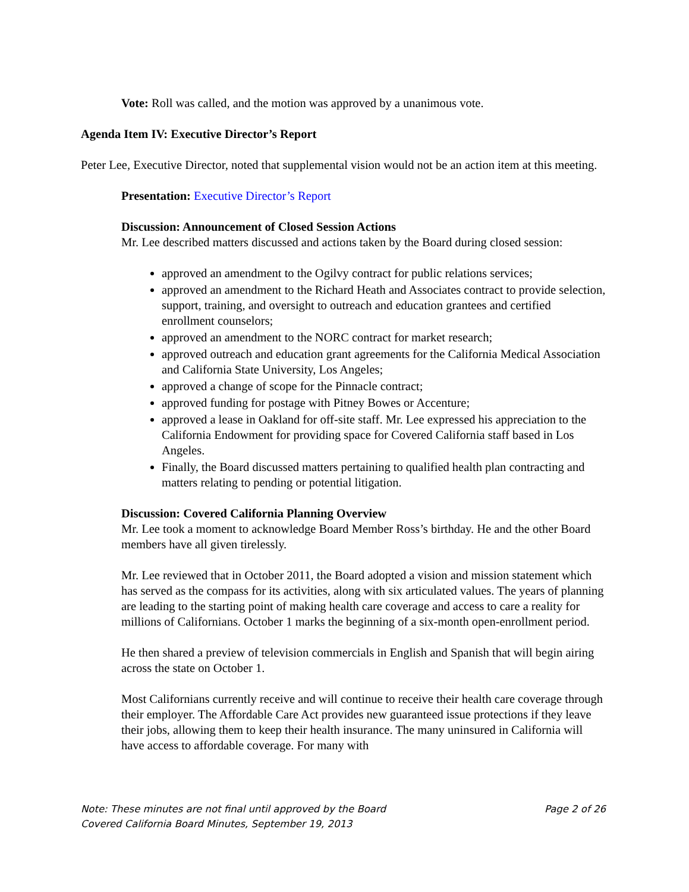Vote: Roll was called, and the motion was approved by a unanimous vote.
Agenda Item IV: Executive Director’s Report
Peter Lee, Executive Director, noted that supplemental vision would not be an action item at this meeting.
Presentation: Executive Director’s Report
Discussion: Announcement of Closed Session Actions
Mr. Lee described matters discussed and actions taken by the Board during closed session:
approved an amendment to the Ogilvy contract for public relations services;
approved an amendment to the Richard Heath and Associates contract to provide selection, support, training, and oversight to outreach and education grantees and certified enrollment counselors;
approved an amendment to the NORC contract for market research;
approved outreach and education grant agreements for the California Medical Association and California State University, Los Angeles;
approved a change of scope for the Pinnacle contract;
approved funding for postage with Pitney Bowes or Accenture;
approved a lease in Oakland for off-site staff. Mr. Lee expressed his appreciation to the California Endowment for providing space for Covered California staff based in Los Angeles.
Finally, the Board discussed matters pertaining to qualified health plan contracting and matters relating to pending or potential litigation.
Discussion: Covered California Planning Overview
Mr. Lee took a moment to acknowledge Board Member Ross’s birthday. He and the other Board members have all given tirelessly.
Mr. Lee reviewed that in October 2011, the Board adopted a vision and mission statement which has served as the compass for its activities, along with six articulated values. The years of planning are leading to the starting point of making health care coverage and access to care a reality for millions of Californians. October 1 marks the beginning of a six-month open-enrollment period.
He then shared a preview of television commercials in English and Spanish that will begin airing across the state on October 1.
Most Californians currently receive and will continue to receive their health care coverage through their employer. The Affordable Care Act provides new guaranteed issue protections if they leave their jobs, allowing them to keep their health insurance. The many uninsured in California will have access to affordable coverage. For many with
Note: These minutes are not final until approved by the Board Page 2 of 26
Covered California Board Minutes, September 19, 2013